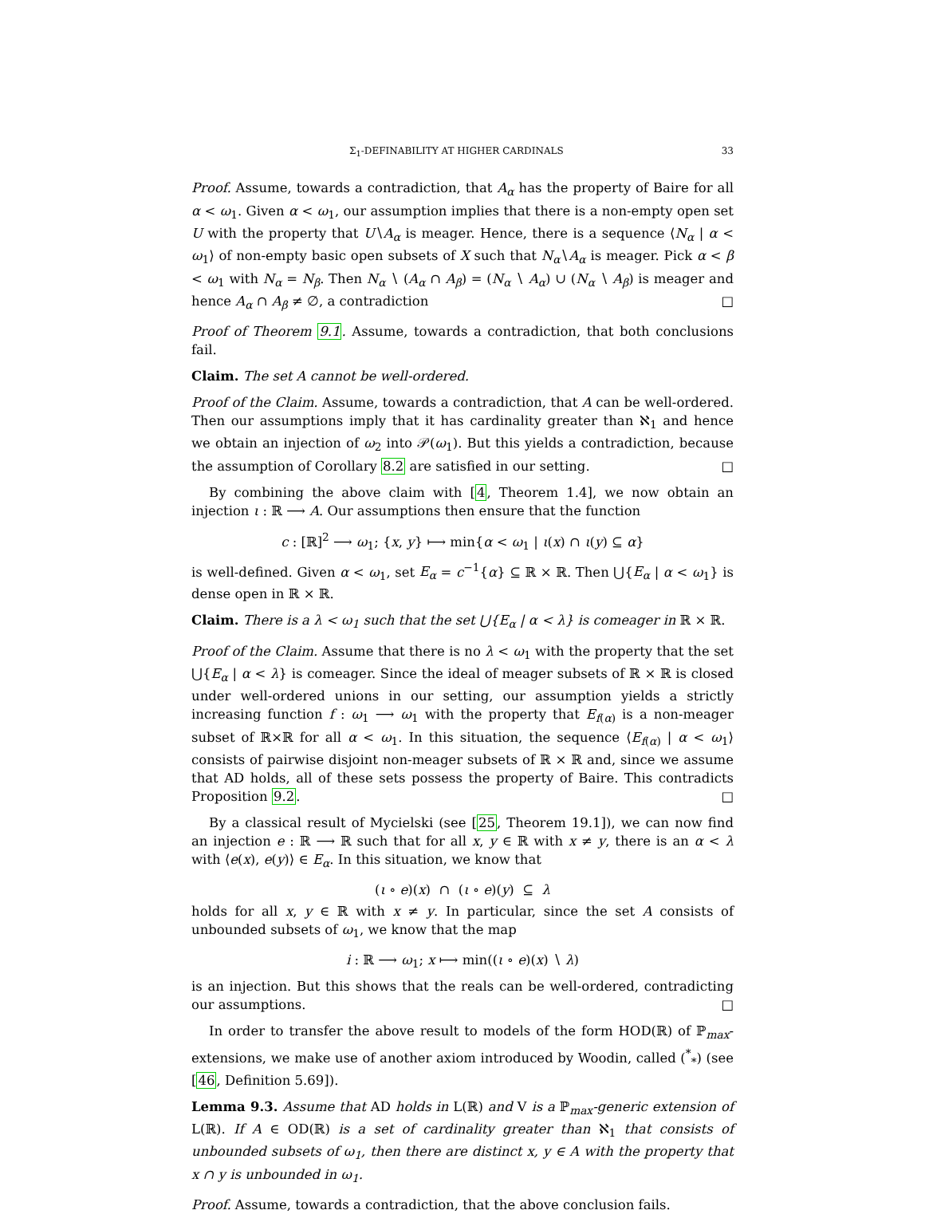Σ<sub>1</sub>-DEFINABILITY AT HIGHER CARDINALS 33
Proof. Assume, towards a contradiction, that A<sub>α</sub> has the property of Baire for all α < ω<sub>1</sub>. Given α < ω<sub>1</sub>, our assumption implies that there is a non-empty open set U with the property that U∖A<sub>α</sub> is meager. Hence, there is a sequence ⟨N<sub>α</sub> | α < ω<sub>1</sub>⟩ of non-empty basic open subsets of X such that N<sub>α</sub>∖A<sub>α</sub> is meager. Pick α < β < ω<sub>1</sub> with N<sub>α</sub> = N<sub>β</sub>. Then N<sub>α</sub> ∖ (A<sub>α</sub> ∩ A<sub>β</sub>) = (N<sub>α</sub> ∖ A<sub>α</sub>) ∪ (N<sub>α</sub> ∖ A<sub>β</sub>) is meager and hence A<sub>α</sub> ∩ A<sub>β</sub> ≠ ∅, a contradiction □
Proof of Theorem 9.1. Assume, towards a contradiction, that both conclusions fail.
Claim. The set A cannot be well-ordered.
Proof of the Claim. Assume, towards a contradiction, that A can be well-ordered. Then our assumptions imply that it has cardinality greater than ℵ<sub>1</sub> and hence we obtain an injection of ω<sub>2</sub> into 𝒫(ω<sub>1</sub>). But this yields a contradiction, because the assumption of Corollary 8.2 are satisfied in our setting. □
By combining the above claim with [4, Theorem 1.4], we now obtain an injection ι : ℝ ⟶ A. Our assumptions then ensure that the function
c : [ℝ]<sup>2</sup> ⟶ ω<sub>1</sub>; {x, y} ⟼ min{α < ω<sub>1</sub> | ι(x) ∩ ι(y) ⊆ α}
is well-defined. Given α < ω<sub>1</sub>, set E<sub>α</sub> = c<sup>−1</sup>{α} ⊆ ℝ × ℝ. Then ⋃{E<sub>α</sub> | α < ω<sub>1</sub>} is dense open in ℝ × ℝ.
Claim. There is a λ < ω<sub>1</sub> such that the set ⋃{E<sub>α</sub> | α < λ} is comeager in ℝ × ℝ.
Proof of the Claim. Assume that there is no λ < ω<sub>1</sub> with the property that the set ⋃{E<sub>α</sub> | α < λ} is comeager. Since the ideal of meager subsets of ℝ × ℝ is closed under well-ordered unions in our setting, our assumption yields a strictly increasing function f : ω<sub>1</sub> ⟶ ω<sub>1</sub> with the property that E<sub>f(α)</sub> is a non-meager subset of ℝ×ℝ for all α < ω<sub>1</sub>. In this situation, the sequence ⟨E<sub>f(α)</sub> | α < ω<sub>1</sub>⟩ consists of pairwise disjoint non-meager subsets of ℝ × ℝ and, since we assume that AD holds, all of these sets possess the property of Baire. This contradicts Proposition 9.2. □
By a classical result of Mycielski (see [25, Theorem 19.1]), we can now find an injection e : ℝ ⟶ ℝ such that for all x, y ∈ ℝ with x ≠ y, there is an α < λ with ⟨e(x), e(y)⟩ ∈ E<sub>α</sub>. In this situation, we know that
(ι ∘ e)(x) ∩ (ι ∘ e)(y) ⊆ λ
holds for all x, y ∈ ℝ with x ≠ y. In particular, since the set A consists of unbounded subsets of ω<sub>1</sub>, we know that the map
i : ℝ ⟶ ω<sub>1</sub>; x ⟼ min((ι ∘ e)(x) ∖ λ)
is an injection. But this shows that the reals can be well-ordered, contradicting our assumptions. □
In order to transfer the above result to models of the form HOD(ℝ) of ℙ<sub>max</sub>-extensions, we make use of another axiom introduced by Woodin, called (<sup>*</sup><sub>*</sub>) (see [46, Definition 5.69]).
Lemma 9.3. Assume that AD holds in L(ℝ) and V is a ℙ<sub>max</sub>-generic extension of L(ℝ). If A ∈ OD(ℝ) is a set of cardinality greater than ℵ<sub>1</sub> that consists of unbounded subsets of ω<sub>1</sub>, then there are distinct x, y ∈ A with the property that x ∩ y is unbounded in ω<sub>1</sub>.
Proof. Assume, towards a contradiction, that the above conclusion fails.